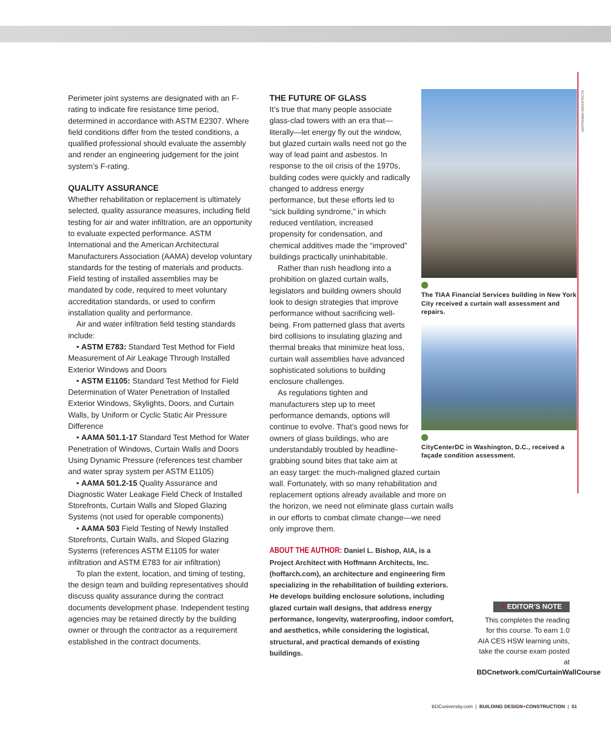HOFFMANN ARCHITECTS
Perimeter joint systems are designated with an F-rating to indicate fire resistance time period, determined in accordance with ASTM E2307. Where field conditions differ from the tested conditions, a qualified professional should evaluate the assembly and render an engineering judgement for the joint system’s F-rating.
QUALITY ASSURANCE
Whether rehabilitation or replacement is ultimately selected, quality assurance measures, including field testing for air and water infiltration, are an opportunity to evaluate expected performance. ASTM International and the American Architectural Manufacturers Association (AAMA) develop voluntary standards for the testing of materials and products. Field testing of installed assemblies may be mandated by code, required to meet voluntary accreditation standards, or used to confirm installation quality and performance.
Air and water infiltration field testing standards include:
• ASTM E783: Standard Test Method for Field Measurement of Air Leakage Through Installed Exterior Windows and Doors
• ASTM E1105: Standard Test Method for Field Determination of Water Penetration of Installed Exterior Windows, Skylights, Doors, and Curtain Walls, by Uniform or Cyclic Static Air Pressure Difference
• AAMA 501.1-17 Standard Test Method for Water Penetration of Windows, Curtain Walls and Doors Using Dynamic Pressure (references test chamber and water spray system per ASTM E1105)
• AAMA 501.2-15 Quality Assurance and Diagnostic Water Leakage Field Check of Installed Storefronts, Curtain Walls and Sloped Glazing Systems (not used for operable components)
• AAMA 503 Field Testing of Newly Installed Storefronts, Curtain Walls, and Sloped Glazing Systems (references ASTM E1105 for water infiltration and ASTM E783 for air infiltration)
To plan the extent, location, and timing of testing, the design team and building representatives should discuss quality assurance during the contract documents development phase. Independent testing agencies may be retained directly by the building owner or through the contractor as a requirement established in the contract documents.
THE FUTURE OF GLASS
It’s true that many people associate glass-clad towers with an era that—literally—let energy fly out the window, but glazed curtain walls need not go the way of lead paint and asbestos. In response to the oil crisis of the 1970s, building codes were quickly and radically changed to address energy performance, but these efforts led to “sick building syndrome,” in which reduced ventilation, increased propensity for condensation, and chemical additives made the “improved” buildings practically uninhabitable.
Rather than rush headlong into a prohibition on glazed curtain walls, legislators and building owners should look to design strategies that improve performance without sacrificing well-being. From patterned glass that averts bird collisions to insulating glazing and thermal breaks that minimize heat loss, curtain wall assemblies have advanced sophisticated solutions to building enclosure challenges.
As regulations tighten and manufacturers step up to meet performance demands, options will continue to evolve. That’s good news for owners of glass buildings, who are understandably troubled by headline-grabbing sound bites that take aim at
an easy target: the much-maligned glazed curtain wall. Fortunately, with so many rehabilitation and replacement options already available and more on the horizon, we need not eliminate glass curtain walls in our efforts to combat climate change—we need only improve them.
ABOUT THE AUTHOR: Daniel L. Bishop, AIA, is a Project Architect with Hoffmann Architects, Inc. (hoffarch.com), an architecture and engineering firm specializing in the rehabilitation of building exteriors. He develops building enclosure solutions, including glazed curtain wall designs, that address energy performance, longevity, waterproofing, indoor comfort, and aesthetics, while considering the logistical, structural, and practical demands of existing buildings.
The TIAA Financial Services building in New York City received a curtain wall assessment and repairs.
CityCenterDC in Washington, D.C., received a façade condition assessment.
+ EDITOR’S NOTE
This completes the reading for this course. To earn 1.0 AIA CES HSW learning units, take the course exam posted at BDCnetwork.com/CurtainWallCourse
BDCuniversity.com | BUILDING DESIGN+CONSTRUCTION | 51